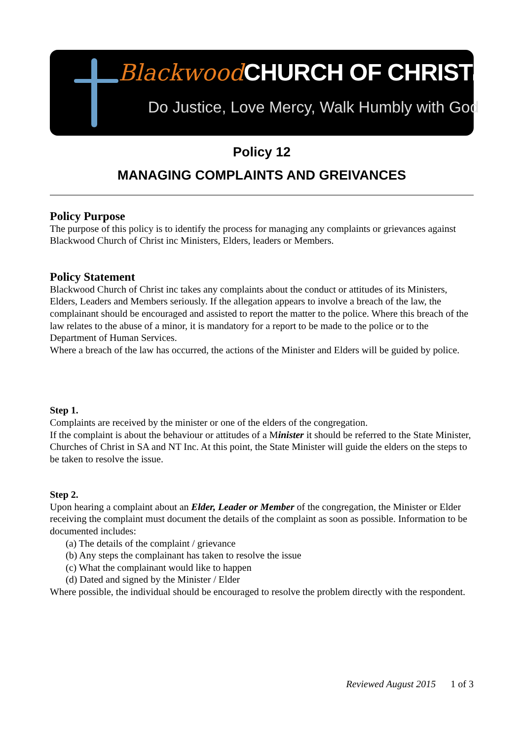Blackwood CHURCH OF CHRISTINC.
Do Justice, Love Mercy, Walk Humbly with God
Policy 12
MANAGING COMPLAINTS AND GREIVANCES
Policy Purpose
The purpose of this policy is to identify the process for managing any complaints or grievances against Blackwood Church of Christ inc Ministers, Elders, leaders or Members.
Policy Statement
Blackwood Church of Christ inc takes any complaints about the conduct or attitudes of its Ministers, Elders, Leaders and Members seriously. If the allegation appears to involve a breach of the law, the complainant should be encouraged and assisted to report the matter to the police. Where this breach of the law relates to the abuse of a minor, it is mandatory for a report to be made to the police or to the Department of Human Services.
Where a breach of the law has occurred, the actions of the Minister and Elders will be guided by police.
Step 1.
Complaints are received by the minister or one of the elders of the congregation.
If the complaint is about the behaviour or attitudes of a Minister it should be referred to the State Minister, Churches of Christ in SA and NT Inc. At this point, the State Minister will guide the elders on the steps to be taken to resolve the issue.
Step 2.
Upon hearing a complaint about an Elder, Leader or Member of the congregation, the Minister or Elder receiving the complaint must document the details of the complaint as soon as possible. Information to be documented includes:
(a) The details of the complaint / grievance
(b) Any steps the complainant has taken to resolve the issue
(c) What the complainant would like to happen
(d) Dated and signed by the Minister / Elder
Where possible, the individual should be encouraged to resolve the problem directly with the respondent.
Reviewed August 2015 1 of 3